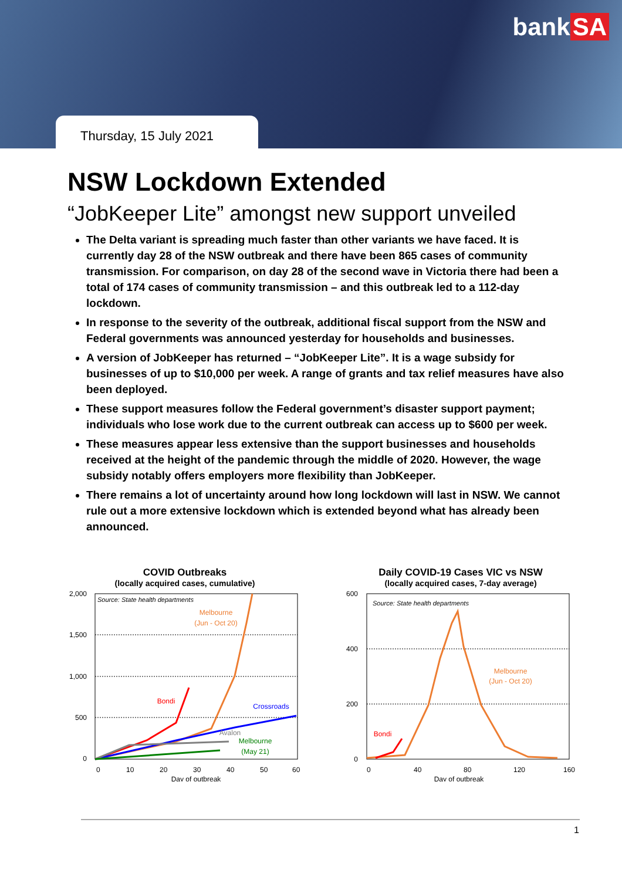bank SA
Thursday, 15 July 2021
NSW Lockdown Extended
“JobKeeper Lite” amongst new support unveiled
The Delta variant is spreading much faster than other variants we have faced. It is currently day 28 of the NSW outbreak and there have been 865 cases of community transmission. For comparison, on day 28 of the second wave in Victoria there had been a total of 174 cases of community transmission – and this outbreak led to a 112-day lockdown.
In response to the severity of the outbreak, additional fiscal support from the NSW and Federal governments was announced yesterday for households and businesses.
A version of JobKeeper has returned – “JobKeeper Lite”. It is a wage subsidy for businesses of up to $10,000 per week. A range of grants and tax relief measures have also been deployed.
These support measures follow the Federal government’s disaster support payment; individuals who lose work due to the current outbreak can access up to $600 per week.
These measures appear less extensive than the support businesses and households received at the height of the pandemic through the middle of 2020. However, the wage subsidy notably offers employers more flexibility than JobKeeper.
There remains a lot of uncertainty around how long lockdown will last in NSW. We cannot rule out a more extensive lockdown which is extended beyond what has already been announced.
COVID Outbreaks
(locally acquired cases, cumulative)
2,000
1,500
1,000
500
0
0
10
20
30
40
50
60
Day of outbreak
Source: State health departments
Melbourne
(Jun - Oct 20)
Bondi
Crossroads
Avalon
Melbourne
(May 21)
Daily COVID-19 Cases VIC vs NSW
(locally acquired cases, 7-day average)
600
400
200
0
0
40
80
120
160
Day of outbreak
Source: State health departments
Melbourne
(Jun - Oct 20)
Bondi
1